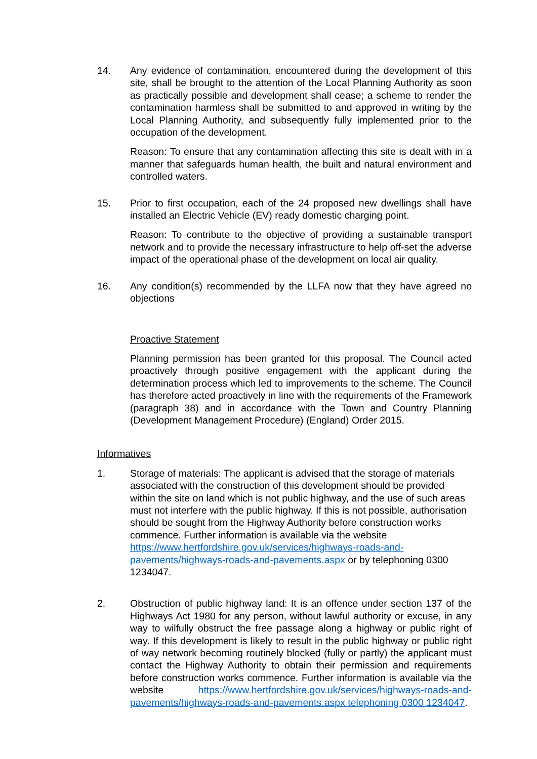14. Any evidence of contamination, encountered during the development of this site, shall be brought to the attention of the Local Planning Authority as soon as practically possible and development shall cease; a scheme to render the contamination harmless shall be submitted to and approved in writing by the Local Planning Authority, and subsequently fully implemented prior to the occupation of the development.
Reason: To ensure that any contamination affecting this site is dealt with in a manner that safeguards human health, the built and natural environment and controlled waters.
15. Prior to first occupation, each of the 24 proposed new dwellings shall have installed an Electric Vehicle (EV) ready domestic charging point.
Reason: To contribute to the objective of providing a sustainable transport network and to provide the necessary infrastructure to help off-set the adverse impact of the operational phase of the development on local air quality.
16. Any condition(s) recommended by the LLFA now that they have agreed no objections
Proactive Statement
Planning permission has been granted for this proposal. The Council acted proactively through positive engagement with the applicant during the determination process which led to improvements to the scheme. The Council has therefore acted proactively in line with the requirements of the Framework (paragraph 38) and in accordance with the Town and Country Planning (Development Management Procedure) (England) Order 2015.
Informatives
1. Storage of materials: The applicant is advised that the storage of materials associated with the construction of this development should be provided within the site on land which is not public highway, and the use of such areas must not interfere with the public highway. If this is not possible, authorisation should be sought from the Highway Authority before construction works commence. Further information is available via the website https://www.hertfordshire.gov.uk/services/highways-roads-and-pavements/highways-roads-and-pavements.aspx or by telephoning 0300 1234047.
2. Obstruction of public highway land: It is an offence under section 137 of the Highways Act 1980 for any person, without lawful authority or excuse, in any way to wilfully obstruct the free passage along a highway or public right of way. If this development is likely to result in the public highway or public right of way network becoming routinely blocked (fully or partly) the applicant must contact the Highway Authority to obtain their permission and requirements before construction works commence. Further information is available via the website https://www.hertfordshire.gov.uk/services/highways-roads-and-pavements/highways-roads-and-pavements.aspx telephoning 0300 1234047.